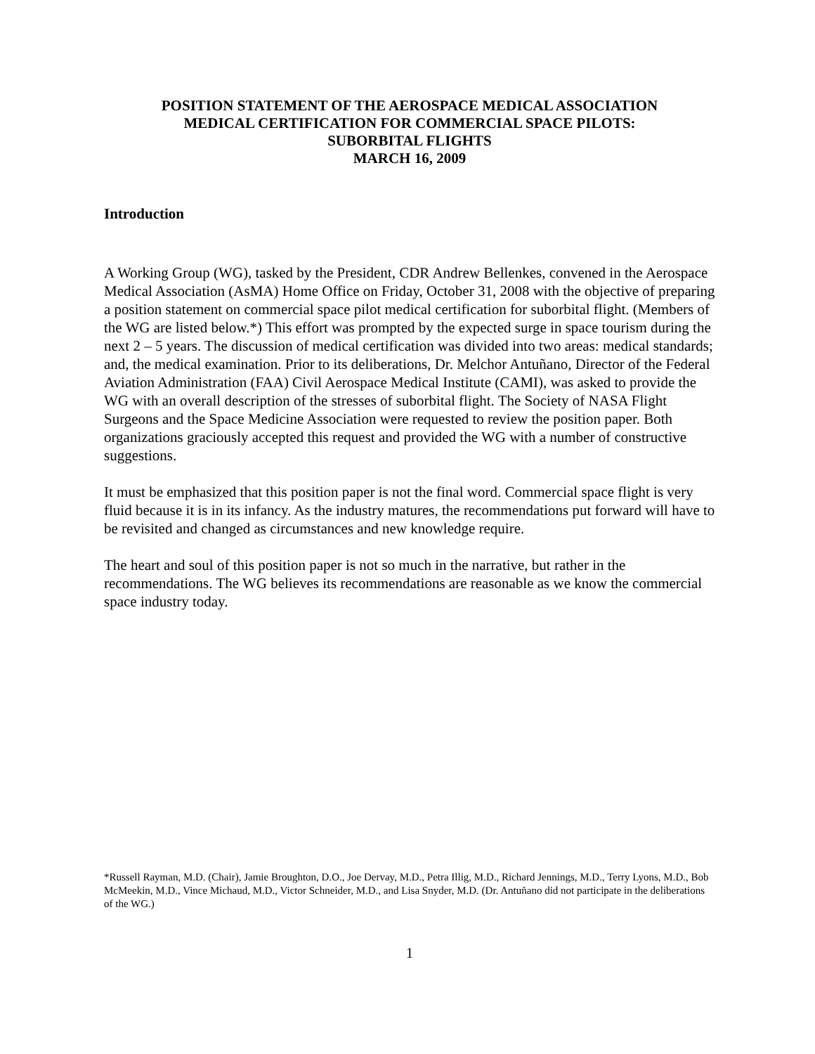POSITION STATEMENT OF THE AEROSPACE MEDICAL ASSOCIATION
MEDICAL CERTIFICATION FOR COMMERCIAL SPACE PILOTS:
SUBORBITAL FLIGHTS
MARCH 16, 2009
Introduction
A Working Group (WG), tasked by the President, CDR Andrew Bellenkes, convened in the Aerospace Medical Association (AsMA) Home Office on Friday, October 31, 2008 with the objective of preparing a position statement on commercial space pilot medical certification for suborbital flight. (Members of the WG are listed below.*) This effort was prompted by the expected surge in space tourism during the next 2 – 5 years. The discussion of medical certification was divided into two areas: medical standards; and, the medical examination. Prior to its deliberations, Dr. Melchor Antuñano, Director of the Federal Aviation Administration (FAA) Civil Aerospace Medical Institute (CAMI), was asked to provide the WG with an overall description of the stresses of suborbital flight. The Society of NASA Flight Surgeons and the Space Medicine Association were requested to review the position paper. Both organizations graciously accepted this request and provided the WG with a number of constructive suggestions.
It must be emphasized that this position paper is not the final word. Commercial space flight is very fluid because it is in its infancy. As the industry matures, the recommendations put forward will have to be revisited and changed as circumstances and new knowledge require.
The heart and soul of this position paper is not so much in the narrative, but rather in the recommendations. The WG believes its recommendations are reasonable as we know the commercial space industry today.
*Russell Rayman, M.D. (Chair), Jamie Broughton, D.O., Joe Dervay, M.D., Petra Illig, M.D., Richard Jennings, M.D., Terry Lyons, M.D., Bob McMeekin, M.D., Vince Michaud, M.D., Victor Schneider, M.D., and Lisa Snyder, M.D. (Dr. Antuñano did not participate in the deliberations of the WG.)
1